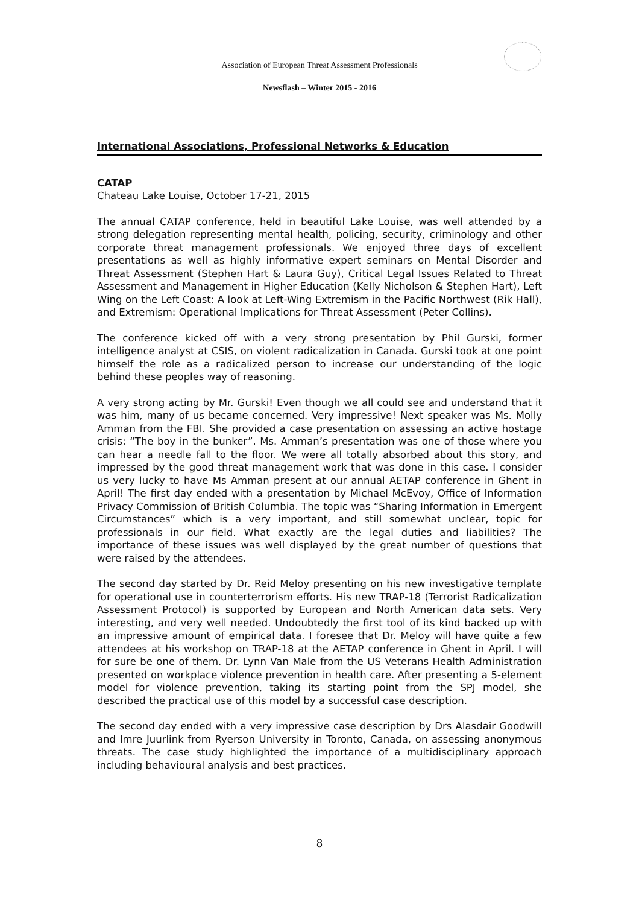Association of European Threat Assessment Professionals
Newsflash – Winter 2015 - 2016
International Associations, Professional Networks & Education
CATAP
Chateau Lake Louise, October 17-21, 2015
The annual CATAP conference, held in beautiful Lake Louise, was well attended by a strong delegation representing mental health, policing, security, criminology and other corporate threat management professionals. We enjoyed three days of excellent presentations as well as highly informative expert seminars on Mental Disorder and Threat Assessment (Stephen Hart & Laura Guy), Critical Legal Issues Related to Threat Assessment and Management in Higher Education (Kelly Nicholson & Stephen Hart), Left Wing on the Left Coast: A look at Left-Wing Extremism in the Pacific Northwest (Rik Hall), and Extremism: Operational Implications for Threat Assessment (Peter Collins).
The conference kicked off with a very strong presentation by Phil Gurski, former intelligence analyst at CSIS, on violent radicalization in Canada. Gurski took at one point himself the role as a radicalized person to increase our understanding of the logic behind these peoples way of reasoning.
A very strong acting by Mr. Gurski! Even though we all could see and understand that it was him, many of us became concerned. Very impressive! Next speaker was Ms. Molly Amman from the FBI. She provided a case presentation on assessing an active hostage crisis: “The boy in the bunker”. Ms. Amman’s presentation was one of those where you can hear a needle fall to the floor. We were all totally absorbed about this story, and impressed by the good threat management work that was done in this case. I consider us very lucky to have Ms Amman present at our annual AETAP conference in Ghent in April! The first day ended with a presentation by Michael McEvoy, Office of Information Privacy Commission of British Columbia. The topic was “Sharing Information in Emergent Circumstances” which is a very important, and still somewhat unclear, topic for professionals in our field. What exactly are the legal duties and liabilities? The importance of these issues was well displayed by the great number of questions that were raised by the attendees.
The second day started by Dr. Reid Meloy presenting on his new investigative template for operational use in counterterrorism efforts. His new TRAP-18 (Terrorist Radicalization Assessment Protocol) is supported by European and North American data sets. Very interesting, and very well needed. Undoubtedly the first tool of its kind backed up with an impressive amount of empirical data. I foresee that Dr. Meloy will have quite a few attendees at his workshop on TRAP-18 at the AETAP conference in Ghent in April. I will for sure be one of them. Dr. Lynn Van Male from the US Veterans Health Administration presented on workplace violence prevention in health care. After presenting a 5-element model for violence prevention, taking its starting point from the SPJ model, she described the practical use of this model by a successful case description.
The second day ended with a very impressive case description by Drs Alasdair Goodwill and Imre Juurlink from Ryerson University in Toronto, Canada, on assessing anonymous threats. The case study highlighted the importance of a multidisciplinary approach including behavioural analysis and best practices.
8